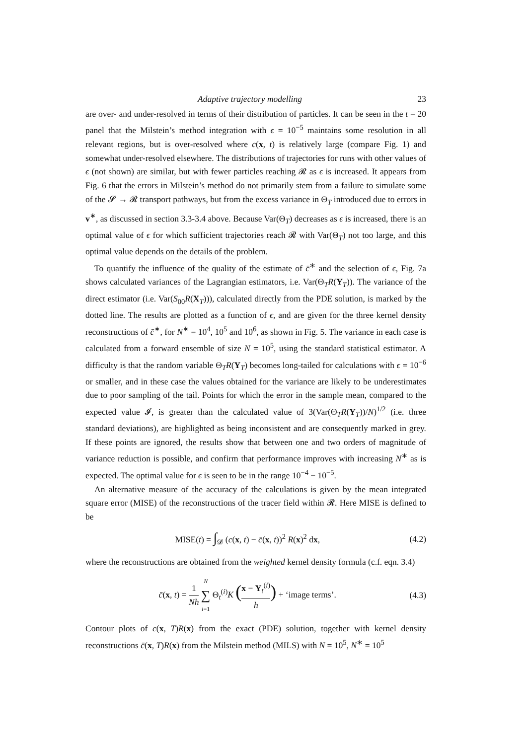Adaptive trajectory modelling 23
are over- and under-resolved in terms of their distribution of particles. It can be seen in the t = 20 panel that the Milstein’s method integration with ϵ = 10<sup>−5</sup> maintains some resolution in all relevant regions, but is over-resolved where c(x, t) is relatively large (compare Fig. 1) and somewhat under-resolved elsewhere. The distributions of trajectories for runs with other values of ϵ (not shown) are similar, but with fewer particles reaching 𝓡 as ϵ is increased. It appears from Fig. 6 that the errors in Milstein’s method do not primarily stem from a failure to simulate some of the 𝓢 → 𝓡 transport pathways, but from the excess variance in Θ<sub>T</sub> introduced due to errors in v<sup>∗</sup>, as discussed in section 3.3-3.4 above. Because Var(Θ<sub>T</sub>) decreases as ϵ is increased, there is an optimal value of ϵ for which sufficient trajectories reach 𝓡 with Var(Θ<sub>T</sub>) not too large, and this optimal value depends on the details of the problem.
To quantify the influence of the quality of the estimate of c̄<sup>∗</sup> and the selection of ϵ, Fig. 7a shows calculated variances of the Lagrangian estimators, i.e. Var(Θ<sub>T</sub>R(Y<sub>T</sub>)). The variance of the direct estimator (i.e. Var(S<sub>00</sub>R(X<sub>T</sub>))), calculated directly from the PDE solution, is marked by the dotted line. The results are plotted as a function of ϵ, and are given for the three kernel density reconstructions of c̄<sup>∗</sup>, for N<sup>∗</sup> = 10<sup>4</sup>, 10<sup>5</sup> and 10<sup>6</sup>, as shown in Fig. 5. The variance in each case is calculated from a forward ensemble of size N = 10<sup>5</sup>, using the standard statistical estimator. A difficulty is that the random variable Θ<sub>T</sub>R(Y<sub>T</sub>) becomes long-tailed for calculations with ϵ = 10<sup>−6</sup> or smaller, and in these case the values obtained for the variance are likely to be underestimates due to poor sampling of the tail. Points for which the error in the sample mean, compared to the expected value 𝓘, is greater than the calculated value of 3(Var(Θ<sub>T</sub>R(Y<sub>T</sub>))/N)<sup>1/2</sup> (i.e. three standard deviations), are highlighted as being inconsistent and are consequently marked in grey. If these points are ignored, the results show that between one and two orders of magnitude of variance reduction is possible, and confirm that performance improves with increasing N<sup>∗</sup> as is expected. The optimal value for ϵ is seen to be in the range 10<sup>−4</sup> − 10<sup>−5</sup>.
An alternative measure of the accuracy of the calculations is given by the mean integrated square error (MISE) of the reconstructions of the tracer field within 𝓡. Here MISE is defined to be
MISE(t) = ∫<sub>𝓓</sub> (c(x, t) − c̄(x, t))<sup>2</sup> R(x)<sup>2</sup> dx, (4.2)
where the reconstructions are obtained from the weighted kernel density formula (c.f. eqn. 3.4)
c̄(x, t) = 1 Nh N ∑ i=1 Θ<sub>t</sub><sup>(i)</sup>K (x − Y<sub>t</sub><sup>(i)</sup> h) + ‘image terms’. (4.3)
Contour plots of c(x, T)R(x) from the exact (PDE) solution, together with kernel density reconstructions c̄(x, T)R(x) from the Milstein method (MILS) with N = 10<sup>5</sup>, N<sup>∗</sup> = 10<sup>5</sup>